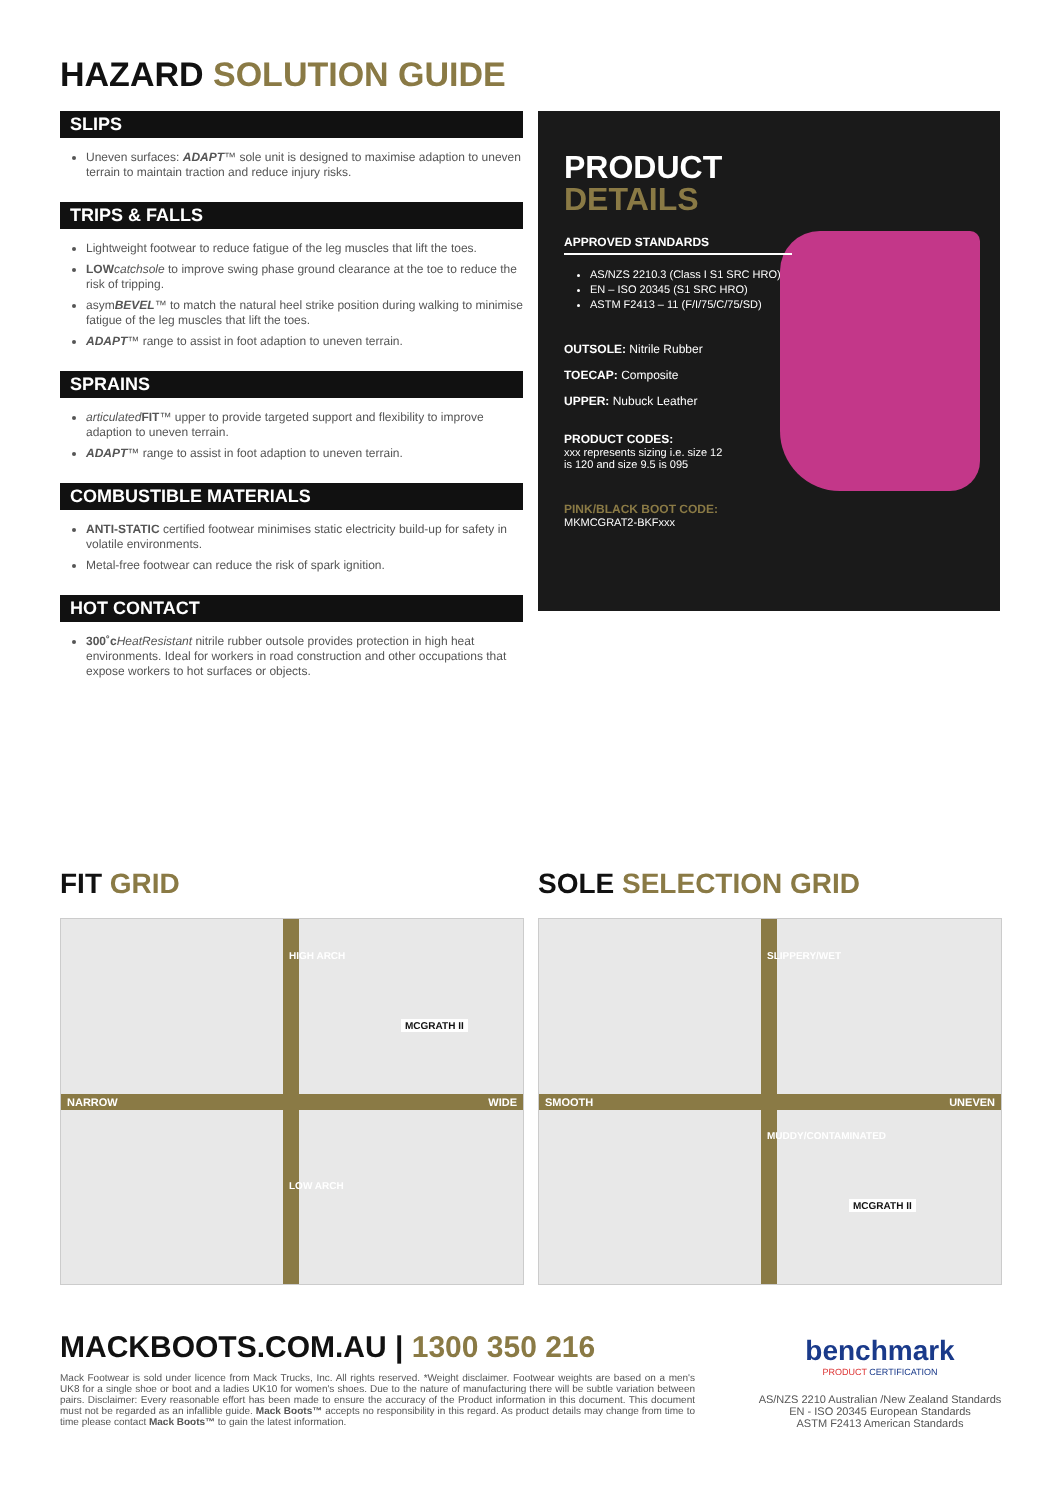HAZARD SOLUTION GUIDE
SLIPS
Uneven surfaces: ADAPT™ sole unit is designed to maximise adaption to uneven terrain to maintain traction and reduce injury risks.
TRIPS & FALLS
Lightweight footwear to reduce fatigue of the leg muscles that lift the toes.
LOW catchsole to improve swing phase ground clearance at the toe to reduce the risk of tripping.
asymBEVEL™ to match the natural heel strike position during walking to minimise fatigue of the leg muscles that lift the toes.
ADAPT™ range to assist in foot adaption to uneven terrain.
SPRAINS
articulated FIT™ upper to provide targeted support and flexibility to improve adaption to uneven terrain.
ADAPT™ range to assist in foot adaption to uneven terrain.
COMBUSTIBLE MATERIALS
ANTI-STATIC certified footwear minimises static electricity build-up for safety in volatile environments.
Metal-free footwear can reduce the risk of spark ignition.
HOT CONTACT
300˚c HeatResistant nitrile rubber outsole provides protection in high heat environments. Ideal for workers in road construction and other occupations that expose workers to hot surfaces or objects.
PRODUCT
DETAILS
APPROVED STANDARDS
AS/NZS 2210.3 (Class I S1 SRC HRO)
EN – ISO 20345 (S1 SRC HRO)
ASTM F2413 – 11 (F/I/75/C/75/SD)
OUTSOLE: Nitrile Rubber
TOECAP: Composite
UPPER: Nubuck Leather
PRODUCT CODES:
xxx represents sizing i.e. size 12
is 120 and size 9.5 is 095
PINK/BLACK BOOT CODE:
MKMCGRAT2-BKFxxx
FIT GRID SOLE SELECTION GRID
NARROW WIDE
HIGH ARCH
MCGRATH II
LOW ARCH
SMOOTH UNEVEN
SLIPPERY/WET
MCGRATH II
MUDDY/CONTAMINATED
MACKBOOTS.COM.AU | 1300 350 216
Mack Footwear is sold under licence from Mack Trucks, Inc. All rights reserved. *Weight disclaimer. Footwear weights are based on a men's UK8 for a single shoe or boot and a ladies UK10 for women's shoes. Due to the nature of manufacturing there will be subtle variation between pairs. Disclaimer: Every reasonable effort has been made to ensure the accuracy of the Product information in this document. This document must not be regarded as an infallible guide. Mack Boots™ accepts no responsibility in this regard. As product details may change from time to time please contact Mack Boots™ to gain the latest information.
benchmark
PRODUCT CERTIFICATION
AS/NZS 2210 Australian /New Zealand Standards
EN - ISO 20345 European Standards
ASTM F2413 American Standards